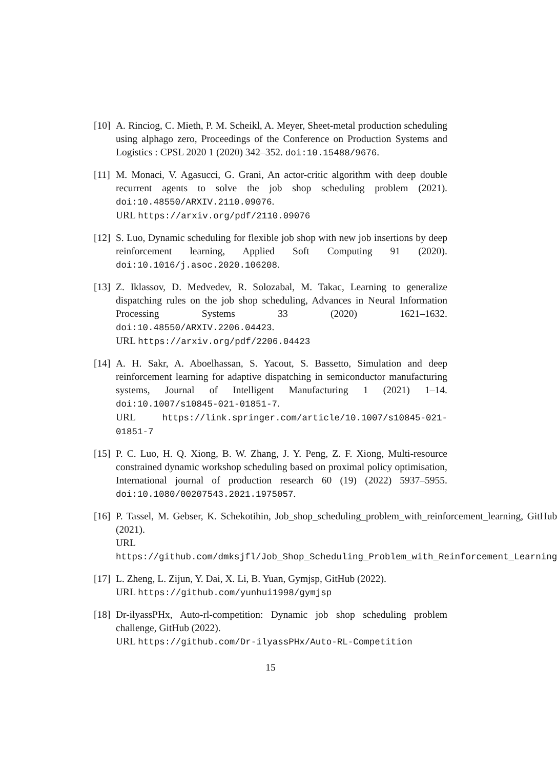[10]
A. Rinciog, C. Mieth, P. M. Scheikl, A. Meyer, Sheet-metal production scheduling using alphago zero, Proceedings of the Conference on Production Systems and Logistics : CPSL 2020 1 (2020) 342–352. doi:10.15488/9676.
[11]
M. Monaci, V. Agasucci, G. Grani, An actor-critic algorithm with deep double recurrent agents to solve the job shop scheduling problem (2021). doi:10.48550/ARXIV.2110.09076.
URL https://arxiv.org/pdf/2110.09076
[12]
S. Luo, Dynamic scheduling for flexible job shop with new job insertions by deep reinforcement learning, Applied Soft Computing 91 (2020). doi:10.1016/j.asoc.2020.106208.
[13]
Z. Iklassov, D. Medvedev, R. Solozabal, M. Takac, Learning to generalize dispatching rules on the job shop scheduling, Advances in Neural Information Processing Systems 33 (2020) 1621–1632. doi:10.48550/ARXIV.2206.04423.
URL https://arxiv.org/pdf/2206.04423
[14]
A. H. Sakr, A. Aboelhassan, S. Yacout, S. Bassetto, Simulation and deep reinforcement learning for adaptive dispatching in semiconductor manufacturing systems, Journal of Intelligent Manufacturing 1 (2021) 1–14. doi:10.1007/s10845-021-01851-7.
URL https://link.springer.com/article/10.1007/s10845-021-01851-7
[15]
P. C. Luo, H. Q. Xiong, B. W. Zhang, J. Y. Peng, Z. F. Xiong, Multi-resource constrained dynamic workshop scheduling based on proximal policy optimisation, International journal of production research 60 (19) (2022) 5937–5955. doi:10.1080/00207543.2021.1975057.
[16]
P. Tassel, M. Gebser, K. Schekotihin, Job_shop_scheduling_problem_with_reinforcement_learning, GitHub (2021).
URL https://github.com/dmksjfl/Job_Shop_Scheduling_Problem_with_Reinforcement_Learning
[17]
L. Zheng, L. Zijun, Y. Dai, X. Li, B. Yuan, Gymjsp, GitHub (2022).
URL https://github.com/yunhui1998/gymjsp
[18]
Dr-ilyassPHx, Auto-rl-competition: Dynamic job shop scheduling problem challenge, GitHub (2022).
URL https://github.com/Dr-ilyassPHx/Auto-RL-Competition
15